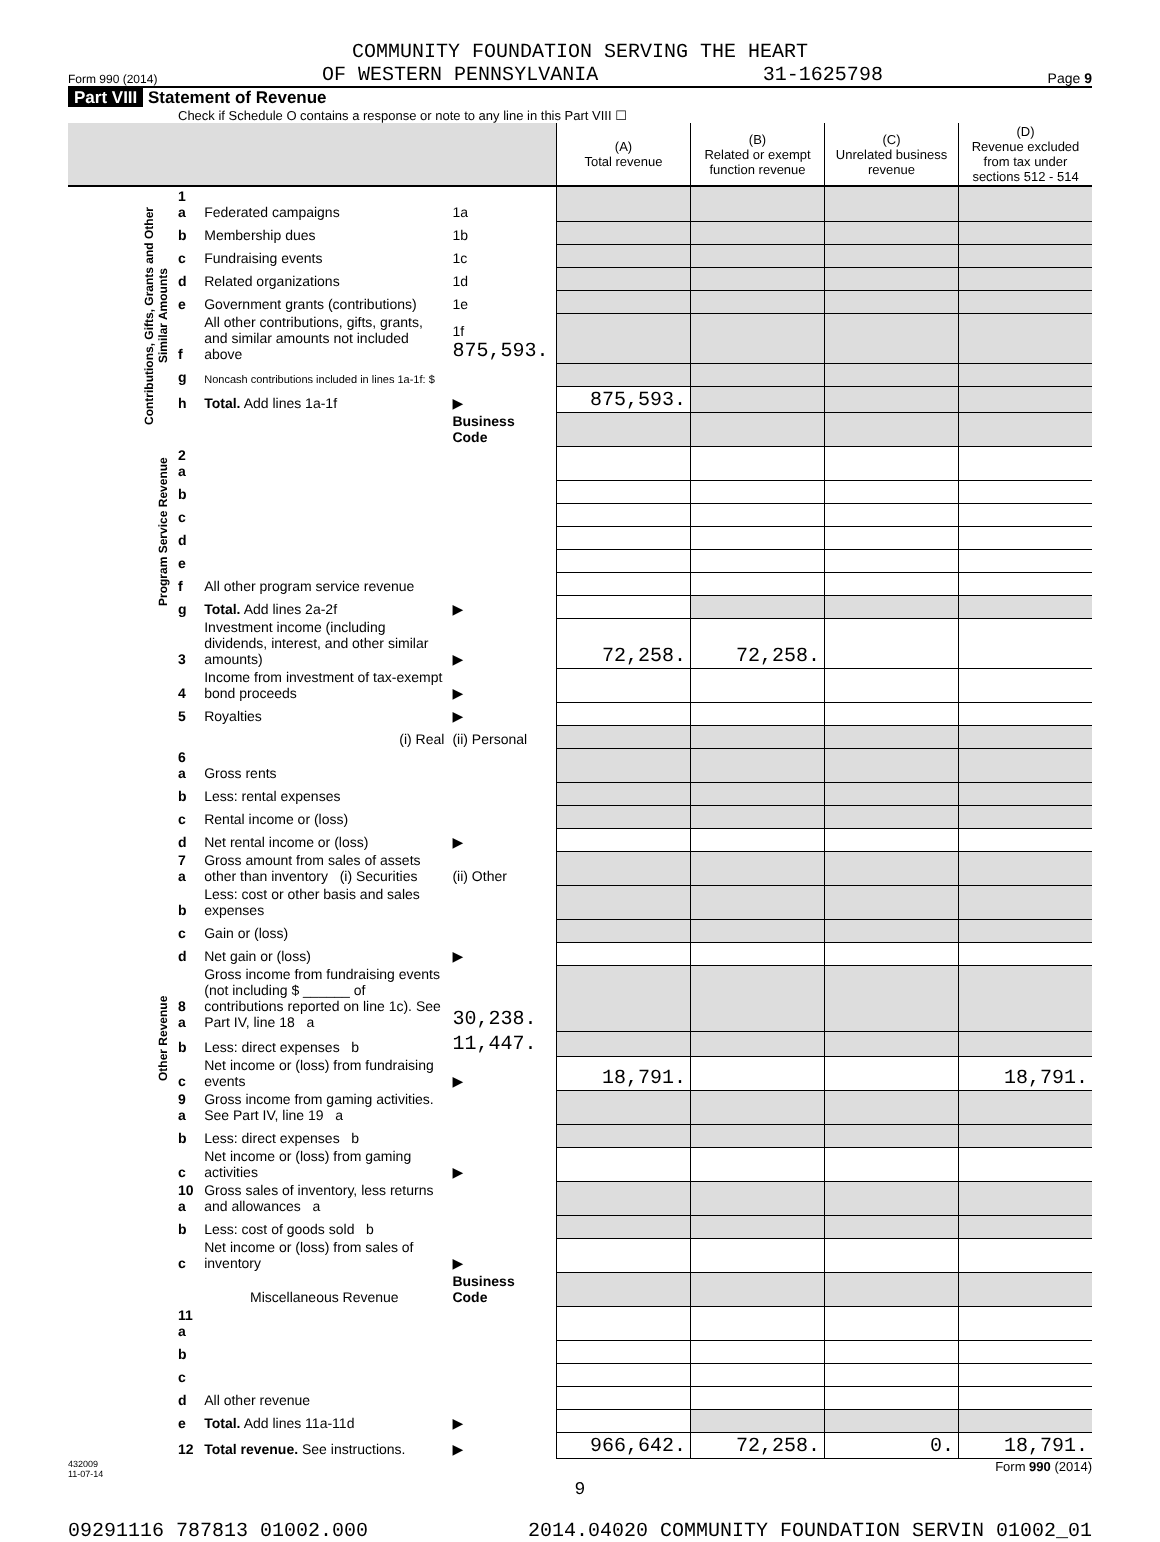COMMUNITY FOUNDATION SERVING THE HEART
Form 990 (2014) OF WESTERN PENNSYLVANIA 31-1625798 Page 9
Part VIII Statement of Revenue
Check if Schedule O contains a response or note to any line in this Part VIII ☐
| | | | | (A) Total revenue | (B) Related or exempt function revenue | (C) Unrelated business revenue | (D) Revenue excluded from tax under sections 512 - 514 |
| --- | --- | --- | --- | --- | --- | --- | --- |
| Contributions, Gifts, Grants and Other Similar Amounts | 1 a | Federated campaigns | 1a | | | | |
| | b | Membership dues | 1b | | | | |
| | c | Fundraising events | 1c | | | | |
| | d | Related organizations | 1d | | | | |
| | e | Government grants (contributions) | 1e | | | | |
| | f | All other contributions, gifts, grants, and similar amounts not included above | 1f 875,593. | | | | |
| | g | Noncash contributions included in lines 1a-1f: $ | | | | | |
| | h | Total. Add lines 1a-1f | ▶ | 875,593. | | | |
| | | | Business Code | | | | |
| Program Service Revenue | 2 a | | | | | | |
| | b | | | | | | |
| | c | | | | | | |
| | d | | | | | | |
| | e | | | | | | |
| | f | All other program service revenue | | | | | |
| | g | Total. Add lines 2a-2f | ▶ | | | | |
| Other Revenue | 3 | Investment income (including dividends, interest, and other similar amounts) | ▶ | 72,258. | 72,258. | | |
| | 4 | Income from investment of tax-exempt bond proceeds | ▶ | | | | |
| | 5 | Royalties | ▶ | | | | |
| | | (i) Real | (ii) Personal | | | | |
| | 6 a | Gross rents | | | | | |
| | b | Less: rental expenses | | | | | |
| | c | Rental income or (loss) | | | | | |
| | d | Net rental income or (loss) | ▶ | | | | |
| | 7 a | Gross amount from sales of assets other than inventory (i) Securities | (ii) Other | | | | |
| | b | Less: cost or other basis and sales expenses | | | | | |
| | c | Gain or (loss) | | | | | |
| | d | Net gain or (loss) | ▶ | | | | |
| | 8 a | Gross income from fundraising events (not including $ ______ of contributions reported on line 1c). See Part IV, line 18 a | 30,238. | | | | |
| | b | Less: direct expenses b | 11,447. | | | | |
| | c | Net income or (loss) from fundraising events | ▶ | 18,791. | | | 18,791. |
| | 9 a | Gross income from gaming activities. See Part IV, line 19 a | | | | | |
| | b | Less: direct expenses b | | | | | |
| | c | Net income or (loss) from gaming activities | ▶ | | | | |
| | 10 a | Gross sales of inventory, less returns and allowances a | | | | | |
| | b | Less: cost of goods sold b | | | | | |
| | c | Net income or (loss) from sales of inventory | ▶ | | | | |
| | | Miscellaneous Revenue | Business Code | | | | |
| | 11 a | | | | | | |
| | b | | | | | | |
| | c | | | | | | |
| | d | All other revenue | | | | | |
| | e | Total. Add lines 11a-11d | ▶ | | | | |
| | 12 | Total revenue. See instructions. | ▶ | 966,642. | 72,258. | 0. | 18,791. |
432009
11-07-14 Form 990 (2014)
9
09291116 787813 01002.000 2014.04020 COMMUNITY FOUNDATION SERVIN 01002_01